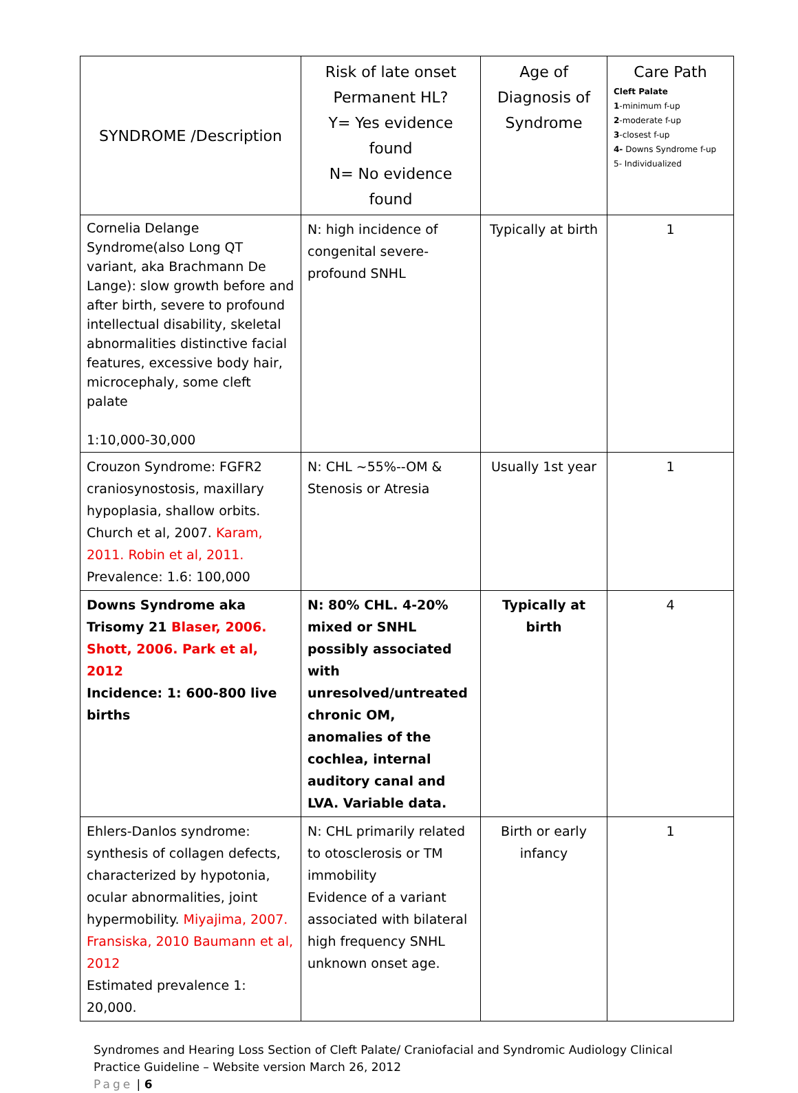| SYNDROME /Description | Risk of late onset Permanent HL? Y= Yes evidence found N= No evidence found | Age of Diagnosis of Syndrome | Care Path Cleft Palate 1 -minimum f-up 2 -moderate f-up 3 -closest f-up 4- Downs Syndrome f-up 5- Individualized |
| Cornelia Delange Syndrome(also Long QT variant, aka Brachmann De Lange): slow growth before and after birth, severe to profound intellectual disability, skeletal abnormalities distinctive facial features, excessive body hair, microcephaly, some cleft palate 1:10,000-30,000 | N: high incidence of congenital severe-profound SNHL | Typically at birth | 1 |
| Crouzon Syndrome: FGFR2 craniosynostosis, maxillary hypoplasia, shallow orbits. Church et al, 2007. Karam, 2011. Robin et al, 2011. Prevalence: 1.6: 100,000 | N: CHL ~55%--OM & Stenosis or Atresia | Usually 1st year | 1 |
| Downs Syndrome aka Trisomy 21 Blaser, 2006. Shott, 2006. Park et al, 2012 Incidence: 1: 600-800 live births | N: 80% CHL. 4-20% mixed or SNHL possibly associated with unresolved/untreated chronic OM, anomalies of the cochlea, internal auditory canal and LVA. Variable data. | Typically at birth | 4 |
| Ehlers-Danlos syndrome: synthesis of collagen defects, characterized by hypotonia, ocular abnormalities, joint hypermobility. Miyajima, 2007. Fransiska, 2010 Baumann et al, 2012 Estimated prevalence 1: 20,000. | N: CHL primarily related to otosclerosis or TM immobility Evidence of a variant associated with bilateral high frequency SNHL unknown onset age. | Birth or early infancy | 1 |
Syndromes and Hearing Loss Section of Cleft Palate/ Craniofacial and Syndromic Audiology Clinical Practice Guideline – Website version March 26, 2012
Page | 6